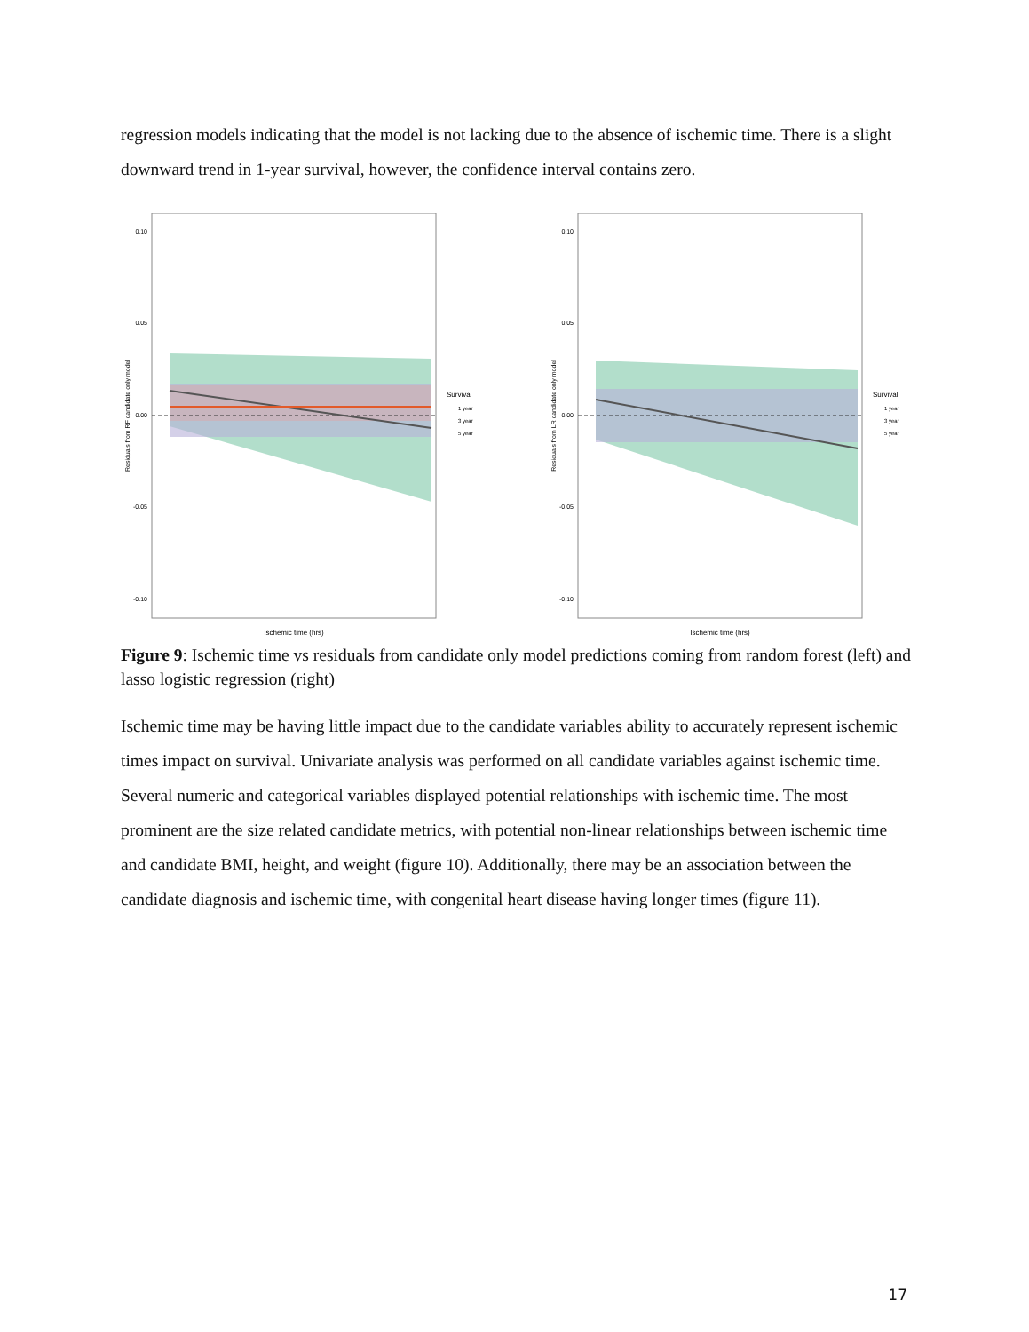regression models indicating that the model is not lacking due to the absence of ischemic time. There is a slight downward trend in 1-year survival, however, the confidence interval contains zero.
0.10
0.05
0.00
-0.05
-0.10
Residuals from RF candidate only model
Ischemic time (hrs)
Survival
1 year
3 year
5 year
0.10
0.05
0.00
-0.05
-0.10
Residuals from LR candidate only model
Ischemic time (hrs)
Survival
1 year
3 year
5 year
Figure 9: Ischemic time vs residuals from candidate only model predictions coming from random forest (left) and lasso logistic regression (right)
Ischemic time may be having little impact due to the candidate variables ability to accurately represent ischemic times impact on survival. Univariate analysis was performed on all candidate variables against ischemic time. Several numeric and categorical variables displayed potential relationships with ischemic time. The most prominent are the size related candidate metrics, with potential non-linear relationships between ischemic time and candidate BMI, height, and weight (figure 10). Additionally, there may be an association between the candidate diagnosis and ischemic time, with congenital heart disease having longer times (figure 11).
17